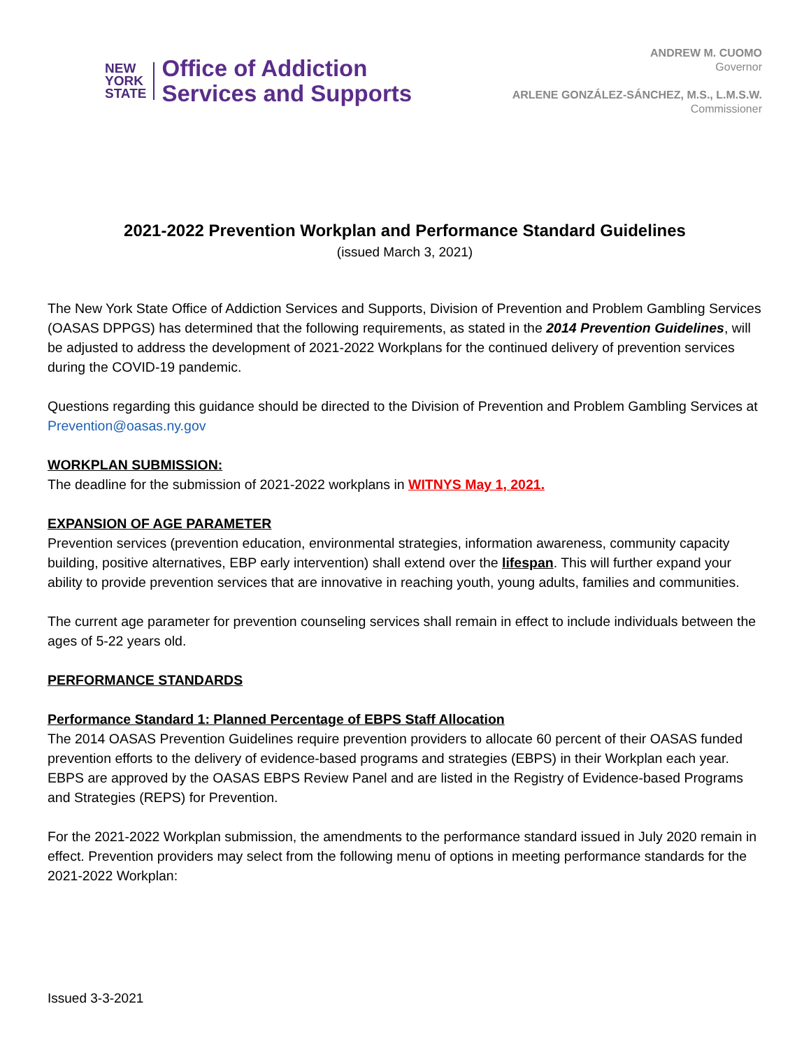NEW
YORK
STATE
Office of Addiction
Services and Supports
ANDREW M. CUOMO
Governor
ARLENE GONZÁLEZ-SÁNCHEZ, M.S., L.M.S.W.
Commissioner
2021-2022 Prevention Workplan and Performance Standard Guidelines
(issued March 3, 2021)
The New York State Office of Addiction Services and Supports, Division of Prevention and Problem Gambling Services (OASAS DPPGS) has determined that the following requirements, as stated in the 2014 Prevention Guidelines, will be adjusted to address the development of 2021-2022 Workplans for the continued delivery of prevention services during the COVID-19 pandemic.
Questions regarding this guidance should be directed to the Division of Prevention and Problem Gambling Services at Prevention@oasas.ny.gov
WORKPLAN SUBMISSION:
The deadline for the submission of 2021-2022 workplans in WITNYS May 1, 2021.
EXPANSION OF AGE PARAMETER
Prevention services (prevention education, environmental strategies, information awareness, community capacity building, positive alternatives, EBP early intervention) shall extend over the lifespan. This will further expand your ability to provide prevention services that are innovative in reaching youth, young adults, families and communities.
The current age parameter for prevention counseling services shall remain in effect to include individuals between the ages of 5-22 years old.
PERFORMANCE STANDARDS
Performance Standard 1: Planned Percentage of EBPS Staff Allocation
The 2014 OASAS Prevention Guidelines require prevention providers to allocate 60 percent of their OASAS funded prevention efforts to the delivery of evidence-based programs and strategies (EBPS) in their Workplan each year. EBPS are approved by the OASAS EBPS Review Panel and are listed in the Registry of Evidence-based Programs and Strategies (REPS) for Prevention.
For the 2021-2022 Workplan submission, the amendments to the performance standard issued in July 2020 remain in effect. Prevention providers may select from the following menu of options in meeting performance standards for the 2021-2022 Workplan:
Issued 3-3-2021